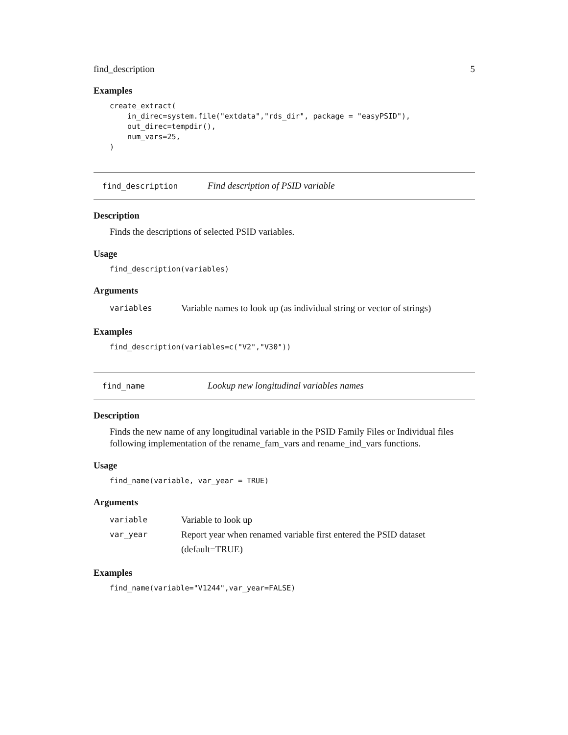find_description 5
Examples
create_extract(
    in_direc=system.file("extdata","rds_dir", package = "easyPSID"),
    out_direc=tempdir(),
    num_vars=25,
)
find_description Find description of PSID variable
Description
Finds the descriptions of selected PSID variables.
Usage
find_description(variables)
Arguments
variables Variable names to look up (as individual string or vector of strings)
Examples
find_description(variables=c("V2","V30"))
find_name Lookup new longitudinal variables names
Description
Finds the new name of any longitudinal variable in the PSID Family Files or Individual files following implementation of the rename_fam_vars and rename_ind_vars functions.
Usage
find_name(variable, var_year = TRUE)
Arguments
variable Variable to look up
var_year Report year when renamed variable first entered the PSID dataset (default=TRUE)
Examples
find_name(variable="V1244",var_year=FALSE)